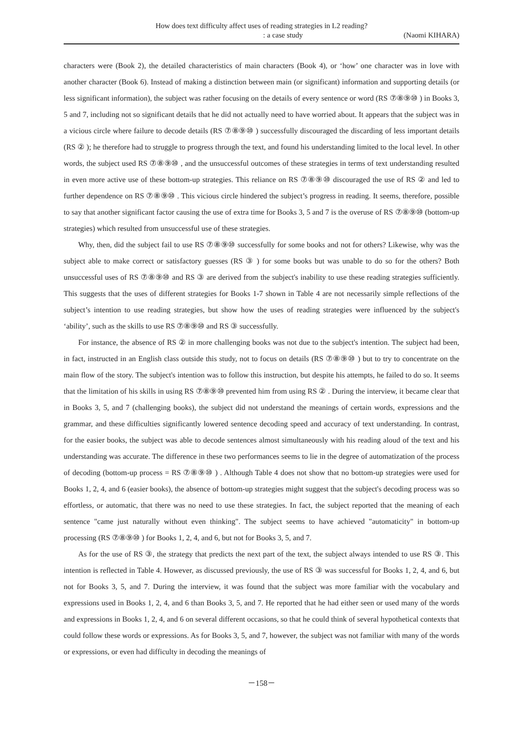How does text difficulty affect uses of reading strategies in L2 reading?
: a case study (Naomi KIHARA)
characters were (Book 2), the detailed characteristics of main characters (Book 4), or ‘how’ one character was in love with another character (Book 6). Instead of making a distinction between main (or significant) information and supporting details (or less significant information), the subject was rather focusing on the details of every sentence or word (RS ⑦⑧⑨⑩ ) in Books 3, 5 and 7, including not so significant details that he did not actually need to have worried about. It appears that the subject was in a vicious circle where failure to decode details (RS ⑦⑧⑨⑩ ) successfully discouraged the discarding of less important details (RS ② ); he therefore had to struggle to progress through the text, and found his understanding limited to the local level. In other words, the subject used RS ⑦⑧⑨⑩ , and the unsuccessful outcomes of these strategies in terms of text understanding resulted in even more active use of these bottom-up strategies. This reliance on RS ⑦⑧⑨⑩ discouraged the use of RS ② and led to further dependence on RS ⑦⑧⑨⑩ . This vicious circle hindered the subject’s progress in reading. It seems, therefore, possible to say that another significant factor causing the use of extra time for Books 3, 5 and 7 is the overuse of RS ⑦⑧⑨⑩ (bottom-up strategies) which resulted from unsuccessful use of these strategies.
Why, then, did the subject fail to use RS ⑦⑧⑨⑩ successfully for some books and not for others? Likewise, why was the subject able to make correct or satisfactory guesses (RS ③ ) for some books but was unable to do so for the others? Both unsuccessful uses of RS ⑦⑧⑨⑩ and RS ③ are derived from the subject's inability to use these reading strategies sufficiently. This suggests that the uses of different strategies for Books 1-7 shown in Table 4 are not necessarily simple reflections of the subject’s intention to use reading strategies, but show how the uses of reading strategies were influenced by the subject's ‘ability’, such as the skills to use RS ⑦⑧⑨⑩ and RS ③ successfully.
For instance, the absence of RS ② in more challenging books was not due to the subject's intention. The subject had been, in fact, instructed in an English class outside this study, not to focus on details (RS ⑦⑧⑨⑩ ) but to try to concentrate on the main flow of the story. The subject's intention was to follow this instruction, but despite his attempts, he failed to do so. It seems that the limitation of his skills in using RS ⑦⑧⑨⑩ prevented him from using RS ② . During the interview, it became clear that in Books 3, 5, and 7 (challenging books), the subject did not understand the meanings of certain words, expressions and the grammar, and these difficulties significantly lowered sentence decoding speed and accuracy of text understanding. In contrast, for the easier books, the subject was able to decode sentences almost simultaneously with his reading aloud of the text and his understanding was accurate. The difference in these two performances seems to lie in the degree of automatization of the process of decoding (bottom-up process = RS ⑦⑧⑨⑩ ) . Although Table 4 does not show that no bottom-up strategies were used for Books 1, 2, 4, and 6 (easier books), the absence of bottom-up strategies might suggest that the subject's decoding process was so effortless, or automatic, that there was no need to use these strategies. In fact, the subject reported that the meaning of each sentence "came just naturally without even thinking". The subject seems to have achieved "automaticity" in bottom-up processing (RS ⑦⑧⑨⑩ ) for Books 1, 2, 4, and 6, but not for Books 3, 5, and 7.
As for the use of RS ③, the strategy that predicts the next part of the text, the subject always intended to use RS ③. This intention is reflected in Table 4. However, as discussed previously, the use of RS ③ was successful for Books 1, 2, 4, and 6, but not for Books 3, 5, and 7. During the interview, it was found that the subject was more familiar with the vocabulary and expressions used in Books 1, 2, 4, and 6 than Books 3, 5, and 7. He reported that he had either seen or used many of the words and expressions in Books 1, 2, 4, and 6 on several different occasions, so that he could think of several hypothetical contexts that could follow these words or expressions. As for Books 3, 5, and 7, however, the subject was not familiar with many of the words or expressions, or even had difficulty in decoding the meanings of
－158－